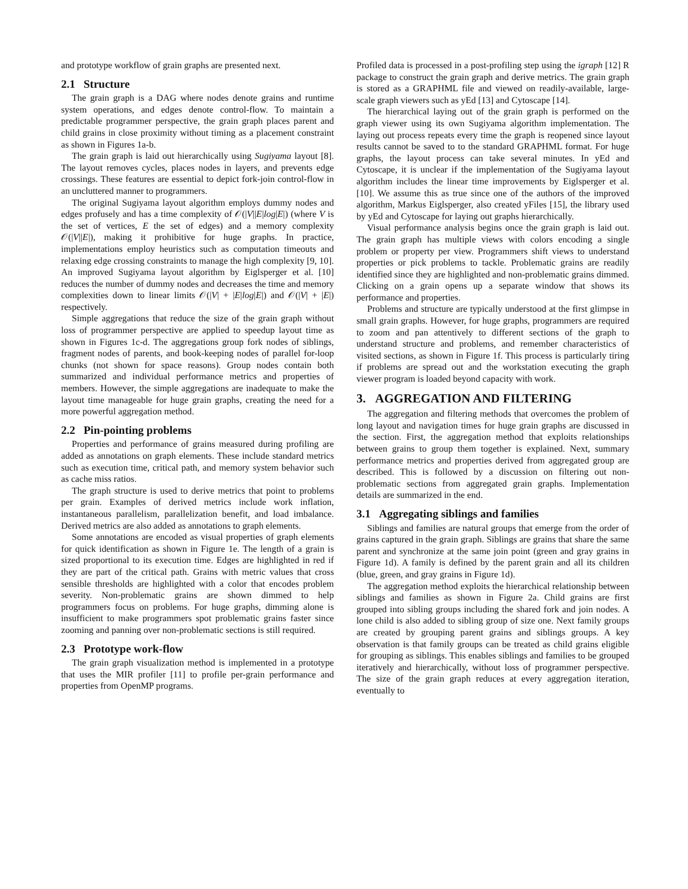and prototype workflow of grain graphs are presented next.
2.1 Structure
The grain graph is a DAG where nodes denote grains and runtime system operations, and edges denote control-flow. To maintain a predictable programmer perspective, the grain graph places parent and child grains in close proximity without timing as a placement constraint as shown in Figures 1a-b.
The grain graph is laid out hierarchically using Sugiyama layout [8]. The layout removes cycles, places nodes in layers, and prevents edge crossings. These features are essential to depict fork-join control-flow in an uncluttered manner to programmers.
The original Sugiyama layout algorithm employs dummy nodes and edges profusely and has a time complexity of 𝒪(|V||E|log|E|) (where V is the set of vertices, E the set of edges) and a memory complexity 𝒪(|V||E|), making it prohibitive for huge graphs. In practice, implementations employ heuristics such as computation timeouts and relaxing edge crossing constraints to manage the high complexity [9, 10]. An improved Sugiyama layout algorithm by Eiglsperger et al. [10] reduces the number of dummy nodes and decreases the time and memory complexities down to linear limits 𝒪(|V| + |E|log|E|) and 𝒪(|V| + |E|) respectively.
Simple aggregations that reduce the size of the grain graph without loss of programmer perspective are applied to speedup layout time as shown in Figures 1c-d. The aggregations group fork nodes of siblings, fragment nodes of parents, and book-keeping nodes of parallel for-loop chunks (not shown for space reasons). Group nodes contain both summarized and individual performance metrics and properties of members. However, the simple aggregations are inadequate to make the layout time manageable for huge grain graphs, creating the need for a more powerful aggregation method.
2.2 Pin-pointing problems
Properties and performance of grains measured during profiling are added as annotations on graph elements. These include standard metrics such as execution time, critical path, and memory system behavior such as cache miss ratios.
The graph structure is used to derive metrics that point to problems per grain. Examples of derived metrics include work inflation, instantaneous parallelism, parallelization benefit, and load imbalance. Derived metrics are also added as annotations to graph elements.
Some annotations are encoded as visual properties of graph elements for quick identification as shown in Figure 1e. The length of a grain is sized proportional to its execution time. Edges are highlighted in red if they are part of the critical path. Grains with metric values that cross sensible thresholds are highlighted with a color that encodes problem severity. Non-problematic grains are shown dimmed to help programmers focus on problems. For huge graphs, dimming alone is insufficient to make programmers spot problematic grains faster since zooming and panning over non-problematic sections is still required.
2.3 Prototype work-flow
The grain graph visualization method is implemented in a prototype that uses the MIR profiler [11] to profile per-grain performance and properties from OpenMP programs.
Profiled data is processed in a post-profiling step using the igraph [12] R package to construct the grain graph and derive metrics. The grain graph is stored as a GRAPHML file and viewed on readily-available, large-scale graph viewers such as yEd [13] and Cytoscape [14].
The hierarchical laying out of the grain graph is performed on the graph viewer using its own Sugiyama algorithm implementation. The laying out process repeats every time the graph is reopened since layout results cannot be saved to to the standard GRAPHML format. For huge graphs, the layout process can take several minutes. In yEd and Cytoscape, it is unclear if the implementation of the Sugiyama layout algorithm includes the linear time improvements by Eiglsperger et al. [10]. We assume this as true since one of the authors of the improved algorithm, Markus Eiglsperger, also created yFiles [15], the library used by yEd and Cytoscape for laying out graphs hierarchically.
Visual performance analysis begins once the grain graph is laid out. The grain graph has multiple views with colors encoding a single problem or property per view. Programmers shift views to understand properties or pick problems to tackle. Problematic grains are readily identified since they are highlighted and non-problematic grains dimmed. Clicking on a grain opens up a separate window that shows its performance and properties.
Problems and structure are typically understood at the first glimpse in small grain graphs. However, for huge graphs, programmers are required to zoom and pan attentively to different sections of the graph to understand structure and problems, and remember characteristics of visited sections, as shown in Figure 1f. This process is particularly tiring if problems are spread out and the workstation executing the graph viewer program is loaded beyond capacity with work.
3. AGGREGATION AND FILTERING
The aggregation and filtering methods that overcomes the problem of long layout and navigation times for huge grain graphs are discussed in the section. First, the aggregation method that exploits relationships between grains to group them together is explained. Next, summary performance metrics and properties derived from aggregated group are described. This is followed by a discussion on filtering out non-problematic sections from aggregated grain graphs. Implementation details are summarized in the end.
3.1 Aggregating siblings and families
Siblings and families are natural groups that emerge from the order of grains captured in the grain graph. Siblings are grains that share the same parent and synchronize at the same join point (green and gray grains in Figure 1d). A family is defined by the parent grain and all its children (blue, green, and gray grains in Figure 1d).
The aggregation method exploits the hierarchical relationship between siblings and families as shown in Figure 2a. Child grains are first grouped into sibling groups including the shared fork and join nodes. A lone child is also added to sibling group of size one. Next family groups are created by grouping parent grains and siblings groups. A key observation is that family groups can be treated as child grains eligible for grouping as siblings. This enables siblings and families to be grouped iteratively and hierarchically, without loss of programmer perspective. The size of the grain graph reduces at every aggregation iteration, eventually to